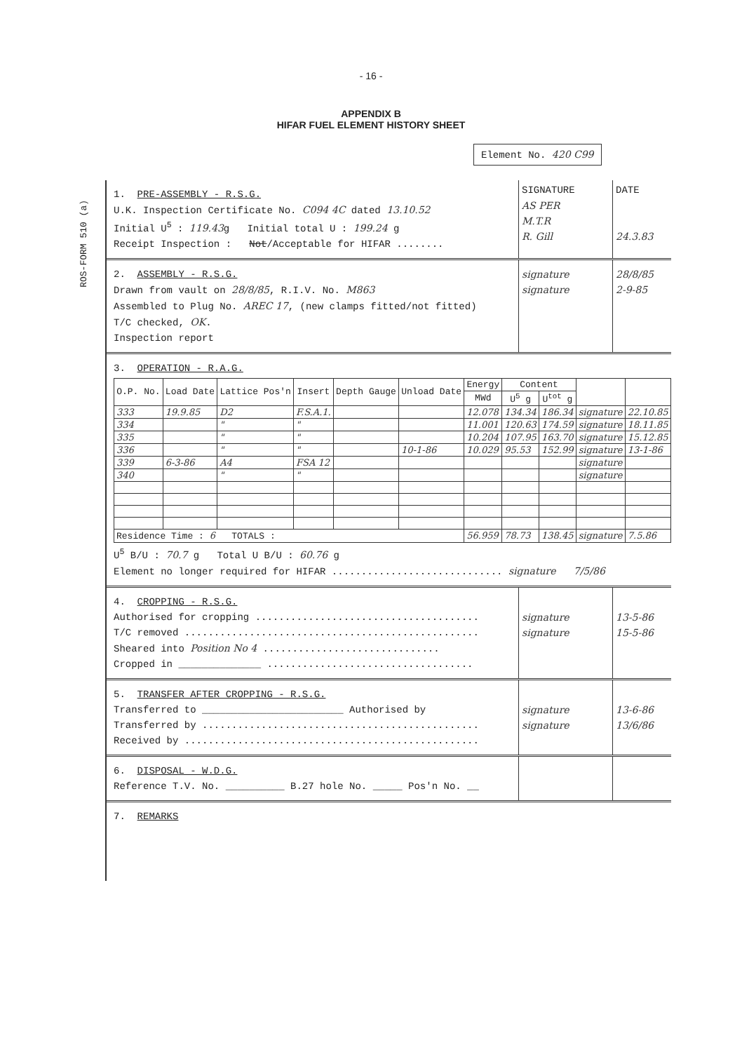ROS-FORM 510 (a)
- 16 -
APPENDIX B
HIFAR FUEL ELEMENT HISTORY SHEET
Element No. 420 C99
1. PRE-ASSEMBLY - R.S.G.
U.K. Inspection Certificate No. C094 4C dated 13.10.52
Initial U<sup>5</sup> : 119.43g Initial total U : 199.24 g
Receipt Inspection : Not/Acceptable for HIFAR ........
SIGNATURE
AS PER
M.T.R
R. Gill
DATE
24.3.83
2. ASSEMBLY - R.S.G.
Drawn from vault on 28/8/85, R.I.V. No. M863
Assembled to Plug No. AREC 17, (new clamps fitted/not fitted)
T/C checked, OK.
Inspection report
signature
signature
28/8/85
2-9-85
3. OPERATION - R.A.G.
| O.P. No. | Load Date | Lattice Pos'n | Insert | Depth Gauge | Unload Date | Energy | Content | | | |
| --- | --- | --- | --- | --- | --- | --- | --- | --- | --- | --- |
| | | | | | | MWd | U<sup>5</sup> g | U<sup>tot</sup> g | | |
| 333 | 19.9.85 | D2 | F.S.A.1. | | | 12.078 | 134.34 | 186.34 | signature | 22.10.85 |
| 334 | | " | " | | | 11.001 | 120.63 | 174.59 | signature | 18.11.85 |
| 335 | | " | " | | | 10.204 | 107.95 | 163.70 | signature | 15.12.85 |
| 336 | | " | " | | 10-1-86 | 10.029 | 95.53 | 152.99 | signature | 13-1-86 |
| 339 | 6-3-86 | A4 | FSA 12 | | | | | | signature | |
| 340 | | " | " | | | | | | signature | |
| Residence Time : 6 TOTALS : | | | | | | 56.959 | 78.73 | 138.45 | signature | 7.5.86 |
U<sup>5</sup> B/U : 70.7 g Total U B/U : 60.76 g
Element no longer required for HIFAR ............................. signature 7/5/86
4. CROPPING - R.S.G.
Authorised for cropping ......................................
T/C removed ..................................................
Sheared into Position No 4 ..............................
Cropped in ______________ ...................................
signature
signature
13-5-86
15-5-86
5. TRANSFER AFTER CROPPING - R.S.G.
Transferred to ________________________ Authorised by
Transferred by ...............................................
Received by ..................................................
signature
signature
13-6-86
13/6/86
6. DISPOSAL - W.D.G.
Reference T.V. No. __________ B.27 hole No. _____ Pos'n No. __
7. REMARKS